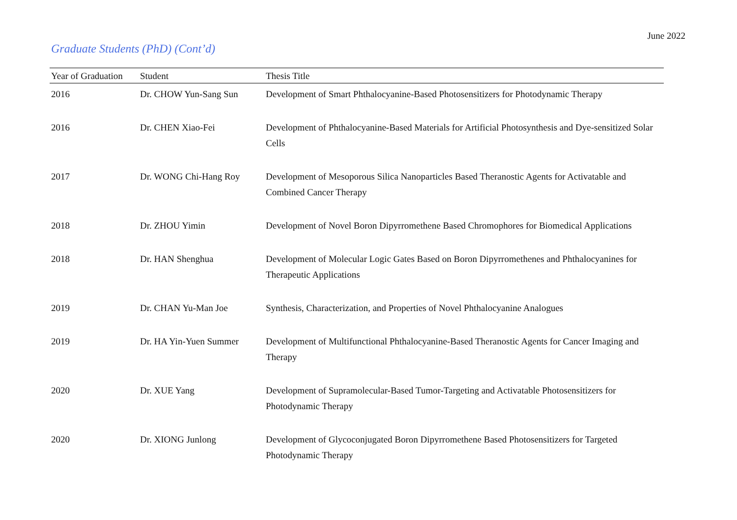June 2022
Graduate Students (PhD) (Cont’d)
| Year of Graduation | Student | Thesis Title |
| --- | --- | --- |
| 2016 | Dr. CHOW Yun-Sang Sun | Development of Smart Phthalocyanine-Based Photosensitizers for Photodynamic Therapy |
| 2016 | Dr. CHEN Xiao-Fei | Development of Phthalocyanine-Based Materials for Artificial Photosynthesis and Dye-sensitized Solar Cells |
| 2017 | Dr. WONG Chi-Hang Roy | Development of Mesoporous Silica Nanoparticles Based Theranostic Agents for Activatable and Combined Cancer Therapy |
| 2018 | Dr. ZHOU Yimin | Development of Novel Boron Dipyrromethene Based Chromophores for Biomedical Applications |
| 2018 | Dr. HAN Shenghua | Development of Molecular Logic Gates Based on Boron Dipyrromethenes and Phthalocyanines for Therapeutic Applications |
| 2019 | Dr. CHAN Yu-Man Joe | Synthesis, Characterization, and Properties of Novel Phthalocyanine Analogues |
| 2019 | Dr. HA Yin-Yuen Summer | Development of Multifunctional Phthalocyanine-Based Theranostic Agents for Cancer Imaging and Therapy |
| 2020 | Dr. XUE Yang | Development of Supramolecular-Based Tumor-Targeting and Activatable Photosensitizers for Photodynamic Therapy |
| 2020 | Dr. XIONG Junlong | Development of Glycoconjugated Boron Dipyrromethene Based Photosensitizers for Targeted Photodynamic Therapy |